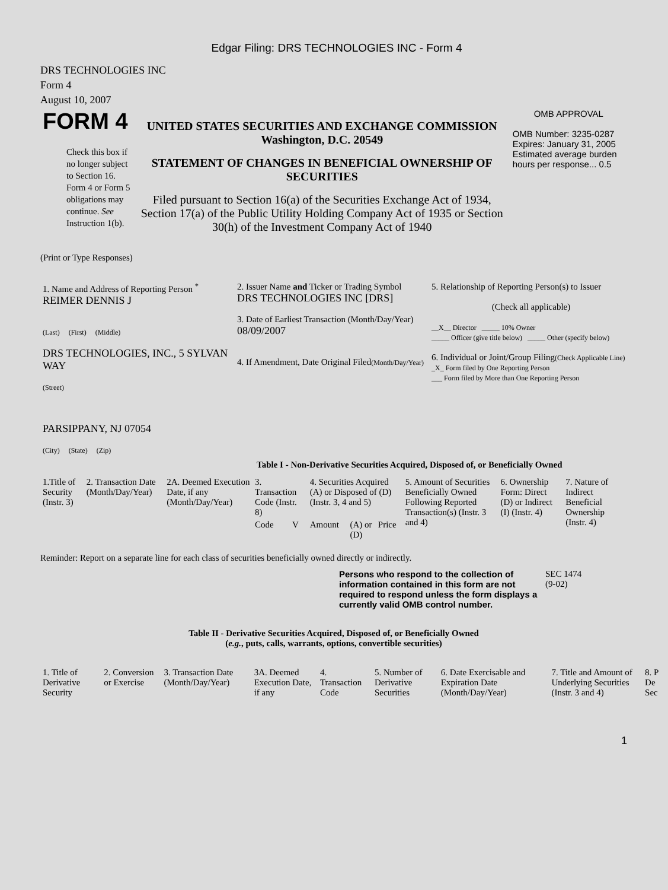Edgar Filing: DRS TECHNOLOGIES INC - Form 4
DRS TECHNOLOGIES INC
Form 4
August 10, 2007
| FORM 4 Check this box if no longer subject to Section 16. Form 4 or Form 5 obligations may continue. See Instruction 1(b). | UNITED STATES SECURITIES AND EXCHANGE COMMISSION Washington, D.C. 20549 STATEMENT OF CHANGES IN BENEFICIAL OWNERSHIP OF SECURITIES Filed pursuant to Section 16(a) of the Securities Exchange Act of 1934, Section 17(a) of the Public Utility Holding Company Act of 1935 or Section 30(h) of the Investment Company Act of 1940 | OMB APPROVAL OMB Number: 3235-0287 Expires: January 31, 2005 Estimated average burden hours per response... 0.5 |
(Print or Type Responses)
| 1. Name and Address of Reporting Person <sup>*</sup> REIMER DENNIS J (Last) (First) (Middle) DRS TECHNOLOGIES, INC., 5 SYLVAN WAY (Street) PARSIPPANY, NJ 07054 (City) (State) (Zip) | 2. Issuer Name and Ticker or Trading Symbol DRS TECHNOLOGIES INC [DRS] 3. Date of Earliest Transaction (Month/Day/Year) 08/09/2007 4. If Amendment, Date Original Filed (Month/Day/Year) | 5. Relationship of Reporting Person(s) to Issuer (Check all applicable) __X__ Director _____ 10% Owner _____ Officer (give title below) _____ Other (specify below) 6. Individual or Joint/Group Filing (Check Applicable Line) _X_ Form filed by One Reporting Person ___ Form filed by More than One Reporting Person |
Table I - Non-Derivative Securities Acquired, Disposed of, or Beneficially Owned
| 1.Title of Security (Instr. 3) | 2. Transaction Date (Month/Day/Year) | 2A. Deemed Execution Date, if any (Month/Day/Year) | 3. Transaction Code (Instr. 8) | | 4. Securities Acquired (A) or Disposed of (D) (Instr. 3, 4 and 5) | | | 5. Amount of Securities Beneficially Owned Following Reported Transaction(s) (Instr. 3 and 4) | 6. Ownership Form: Direct (D) or Indirect (I) (Instr. 4) | 7. Nature of Indirect Beneficial Ownership (Instr. 4) |
| --- | --- | --- | --- | --- | --- | --- | --- | --- | --- | --- |
| | | | Code | V | Amount | (A) or (D) | Price | | | |
Reminder: Report on a separate line for each class of securities beneficially owned directly or indirectly.
| Persons who respond to the collection of information contained in this form are not required to respond unless the form displays a currently valid OMB control number. | SEC 1474 (9-02) |
Table II - Derivative Securities Acquired, Disposed of, or Beneficially Owned
(e.g., puts, calls, warrants, options, convertible securities)
| 1. Title of Derivative Security | 2. Conversion or Exercise | 3. Transaction Date (Month/Day/Year) | 3A. Deemed Execution Date, if any | 4. Transaction Code | 5. Number of Derivative Securities | 6. Date Exercisable and Expiration Date (Month/Day/Year) | 7. Title and Amount of Underlying Securities (Instr. 3 and 4) | 8. P De Sec |
1